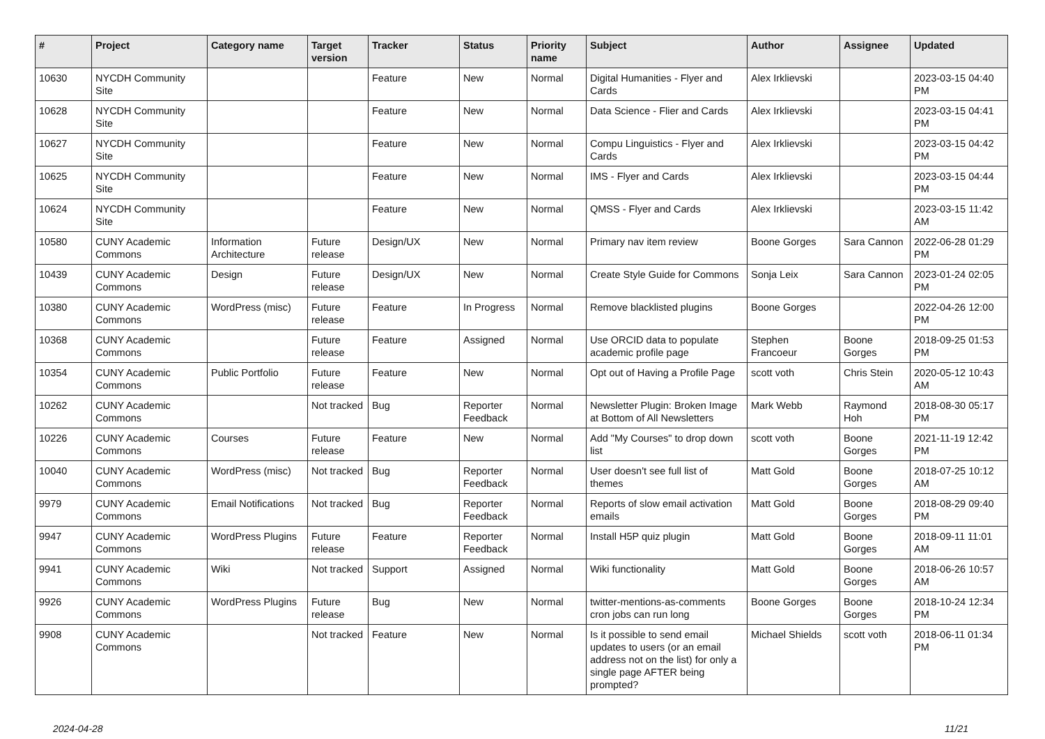| # | Project | Category name | Target version | Tracker | Status | Priority name | Subject | Author | Assignee | Updated |
| --- | --- | --- | --- | --- | --- | --- | --- | --- | --- | --- |
| 10630 | NYCDH Community Site | | | Feature | New | Normal | Digital Humanities - Flyer and Cards | Alex Irklievski | | 2023-03-15 04:40 PM |
| 10628 | NYCDH Community Site | | | Feature | New | Normal | Data Science - Flier and Cards | Alex Irklievski | | 2023-03-15 04:41 PM |
| 10627 | NYCDH Community Site | | | Feature | New | Normal | Compu Linguistics - Flyer and Cards | Alex Irklievski | | 2023-03-15 04:42 PM |
| 10625 | NYCDH Community Site | | | Feature | New | Normal | IMS - Flyer and Cards | Alex Irklievski | | 2023-03-15 04:44 PM |
| 10624 | NYCDH Community Site | | | Feature | New | Normal | QMSS - Flyer and Cards | Alex Irklievski | | 2023-03-15 11:42 AM |
| 10580 | CUNY Academic Commons | Information Architecture | Future release | Design/UX | New | Normal | Primary nav item review | Boone Gorges | Sara Cannon | 2022-06-28 01:29 PM |
| 10439 | CUNY Academic Commons | Design | Future release | Design/UX | New | Normal | Create Style Guide for Commons | Sonja Leix | Sara Cannon | 2023-01-24 02:05 PM |
| 10380 | CUNY Academic Commons | WordPress (misc) | Future release | Feature | In Progress | Normal | Remove blacklisted plugins | Boone Gorges | | 2022-04-26 12:00 PM |
| 10368 | CUNY Academic Commons | | Future release | Feature | Assigned | Normal | Use ORCID data to populate academic profile page | Stephen Francoeur | Boone Gorges | 2018-09-25 01:53 PM |
| 10354 | CUNY Academic Commons | Public Portfolio | Future release | Feature | New | Normal | Opt out of Having a Profile Page | scott voth | Chris Stein | 2020-05-12 10:43 AM |
| 10262 | CUNY Academic Commons | | Not tracked | Bug | Reporter Feedback | Normal | Newsletter Plugin: Broken Image at Bottom of All Newsletters | Mark Webb | Raymond Hoh | 2018-08-30 05:17 PM |
| 10226 | CUNY Academic Commons | Courses | Future release | Feature | New | Normal | Add "My Courses" to drop down list | scott voth | Boone Gorges | 2021-11-19 12:42 PM |
| 10040 | CUNY Academic Commons | WordPress (misc) | Not tracked | Bug | Reporter Feedback | Normal | User doesn't see full list of themes | Matt Gold | Boone Gorges | 2018-07-25 10:12 AM |
| 9979 | CUNY Academic Commons | Email Notifications | Not tracked | Bug | Reporter Feedback | Normal | Reports of slow email activation emails | Matt Gold | Boone Gorges | 2018-08-29 09:40 PM |
| 9947 | CUNY Academic Commons | WordPress Plugins | Future release | Feature | Reporter Feedback | Normal | Install H5P quiz plugin | Matt Gold | Boone Gorges | 2018-09-11 11:01 AM |
| 9941 | CUNY Academic Commons | Wiki | Not tracked | Support | Assigned | Normal | Wiki functionality | Matt Gold | Boone Gorges | 2018-06-26 10:57 AM |
| 9926 | CUNY Academic Commons | WordPress Plugins | Future release | Bug | New | Normal | twitter-mentions-as-comments cron jobs can run long | Boone Gorges | Boone Gorges | 2018-10-24 12:34 PM |
| 9908 | CUNY Academic Commons | | Not tracked | Feature | New | Normal | Is it possible to send email updates to users (or an email address not on the list) for only a single page AFTER being prompted? | Michael Shields | scott voth | 2018-06-11 01:34 PM |
2024-04-28 11/21